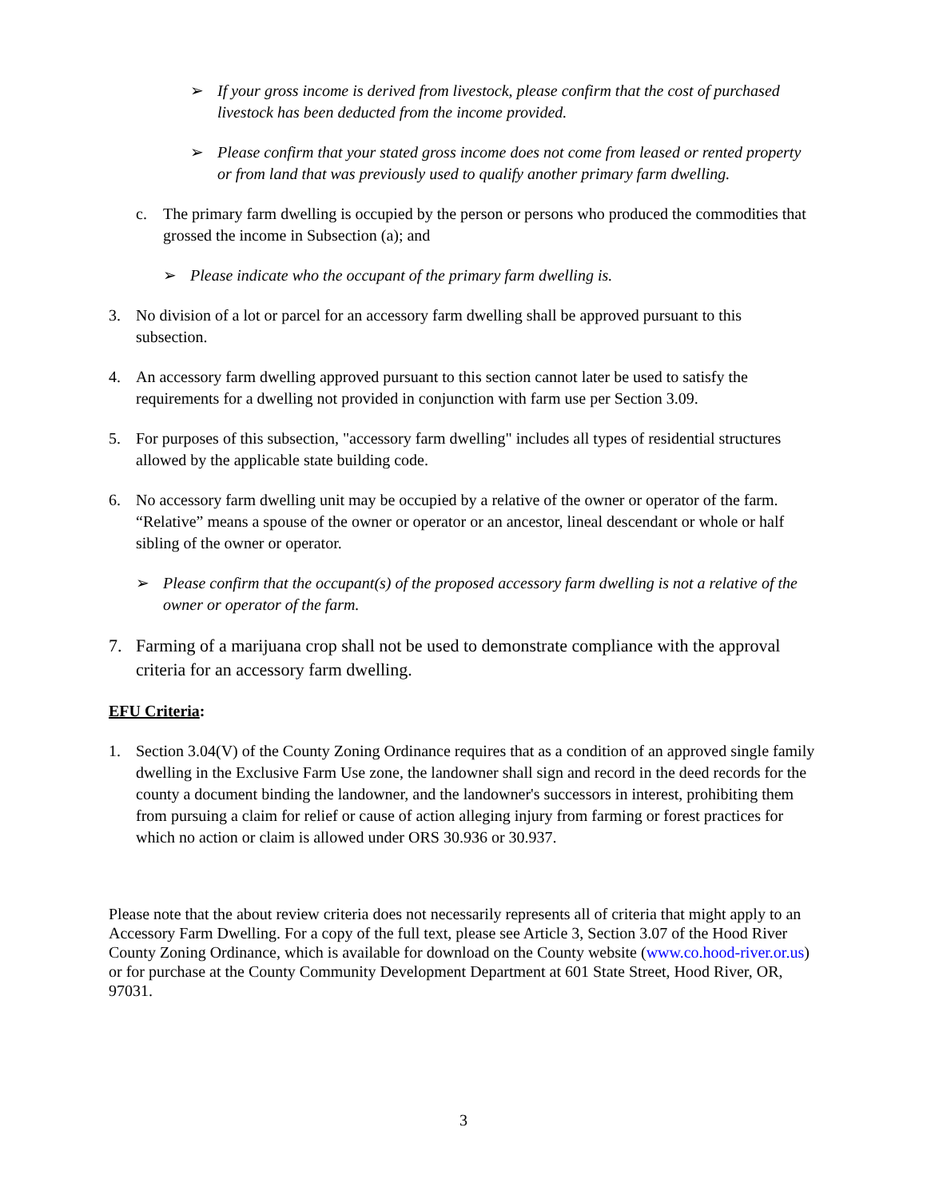➢ If your gross income is derived from livestock, please confirm that the cost of purchased livestock has been deducted from the income provided.
➢ Please confirm that your stated gross income does not come from leased or rented property or from land that was previously used to qualify another primary farm dwelling.
c. The primary farm dwelling is occupied by the person or persons who produced the commodities that grossed the income in Subsection (a); and
➢ Please indicate who the occupant of the primary farm dwelling is.
3. No division of a lot or parcel for an accessory farm dwelling shall be approved pursuant to this subsection.
4. An accessory farm dwelling approved pursuant to this section cannot later be used to satisfy the requirements for a dwelling not provided in conjunction with farm use per Section 3.09.
5. For purposes of this subsection, "accessory farm dwelling" includes all types of residential structures allowed by the applicable state building code.
6. No accessory farm dwelling unit may be occupied by a relative of the owner or operator of the farm. “Relative” means a spouse of the owner or operator or an ancestor, lineal descendant or whole or half sibling of the owner or operator.
➢ Please confirm that the occupant(s) of the proposed accessory farm dwelling is not a relative of the owner or operator of the farm.
7. Farming of a marijuana crop shall not be used to demonstrate compliance with the approval criteria for an accessory farm dwelling.
EFU Criteria:
1. Section 3.04(V) of the County Zoning Ordinance requires that as a condition of an approved single family dwelling in the Exclusive Farm Use zone, the landowner shall sign and record in the deed records for the county a document binding the landowner, and the landowner's successors in interest, prohibiting them from pursuing a claim for relief or cause of action alleging injury from farming or forest practices for which no action or claim is allowed under ORS 30.936 or 30.937.
Please note that the about review criteria does not necessarily represents all of criteria that might apply to an Accessory Farm Dwelling. For a copy of the full text, please see Article 3, Section 3.07 of the Hood River County Zoning Ordinance, which is available for download on the County website (www.co.hood-river.or.us) or for purchase at the County Community Development Department at 601 State Street, Hood River, OR, 97031.
3